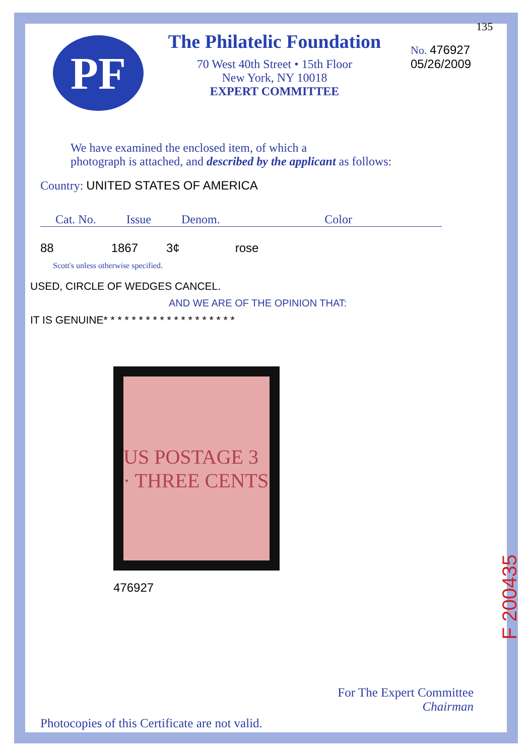PF
The Philatelic Foundation
70 West 40th Street • 15th Floor
New York, NY 10018
EXPERT COMMITTEE
No. 476927
05/26/2009
135
We have examined the enclosed item, of which a
photograph is attached, and described by the applicant as follows:
Country: UNITED STATES OF AMERICA
| Cat. No. | Issue | Denom. | Color |
| --- | --- | --- | --- |
| 88 | 1867 | 3¢ | rose |
Scott's unless otherwise specified.
USED, CIRCLE OF WEDGES CANCEL.
AND WE ARE OF THE OPINION THAT:
IT IS GENUINE* * * * * * * * * * * * * * * * * * *
US POSTAGE 3 · THREE CENTS
476927
For The Expert Committee
Chairman
Photocopies of this Certificate are not valid.
F 200435